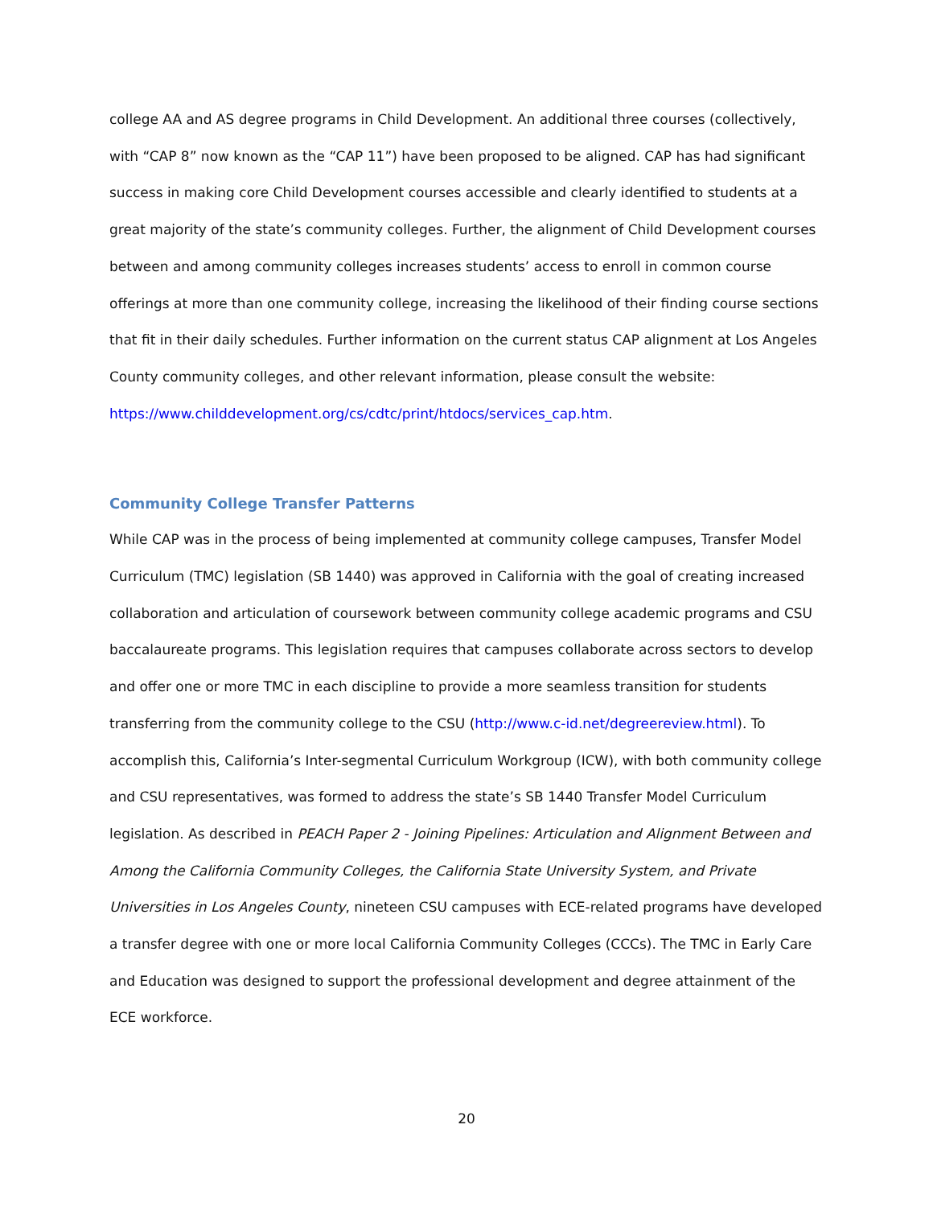college AA and AS degree programs in Child Development. An additional three courses (collectively, with “CAP 8” now known as the “CAP 11”) have been proposed to be aligned. CAP has had significant success in making core Child Development courses accessible and clearly identified to students at a great majority of the state’s community colleges. Further, the alignment of Child Development courses between and among community colleges increases students’ access to enroll in common course offerings at more than one community college, increasing the likelihood of their finding course sections that fit in their daily schedules. Further information on the current status CAP alignment at Los Angeles County community colleges, and other relevant information, please consult the website:
https://www.childdevelopment.org/cs/cdtc/print/htdocs/services_cap.htm.
Community College Transfer Patterns
While CAP was in the process of being implemented at community college campuses, Transfer Model Curriculum (TMC) legislation (SB 1440) was approved in California with the goal of creating increased collaboration and articulation of coursework between community college academic programs and CSU baccalaureate programs. This legislation requires that campuses collaborate across sectors to develop and offer one or more TMC in each discipline to provide a more seamless transition for students transferring from the community college to the CSU (http://www.c-id.net/degreereview.html). To accomplish this, California’s Inter-segmental Curriculum Workgroup (ICW), with both community college and CSU representatives, was formed to address the state’s SB 1440 Transfer Model Curriculum legislation. As described in PEACH Paper 2 - Joining Pipelines: Articulation and Alignment Between and Among the California Community Colleges, the California State University System, and Private Universities in Los Angeles County, nineteen CSU campuses with ECE-related programs have developed a transfer degree with one or more local California Community Colleges (CCCs). The TMC in Early Care and Education was designed to support the professional development and degree attainment of the ECE workforce.
20